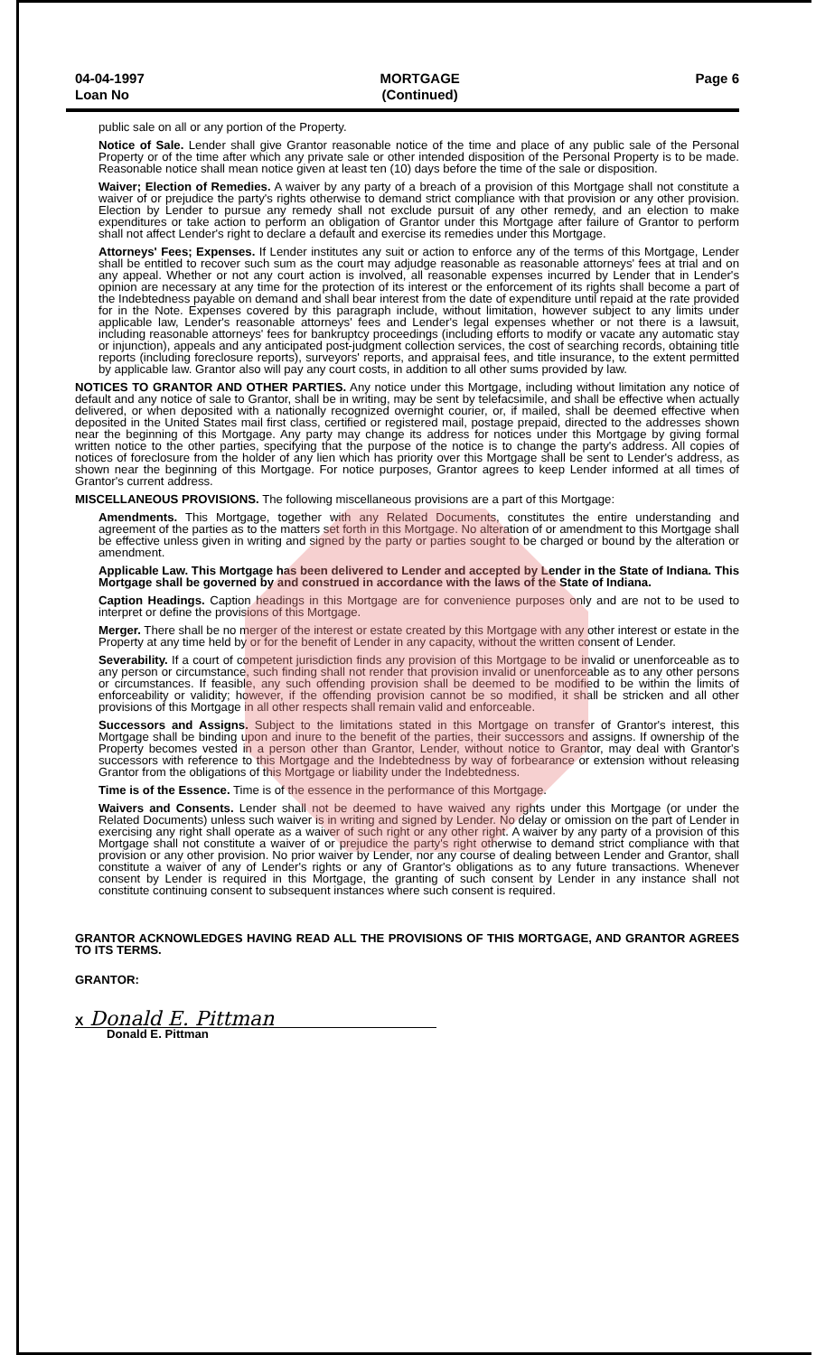04-04-1997
Loan No
MORTGAGE
(Continued)
Page 6
public sale on all or any portion of the Property.
Notice of Sale. Lender shall give Grantor reasonable notice of the time and place of any public sale of the Personal Property or of the time after which any private sale or other intended disposition of the Personal Property is to be made. Reasonable notice shall mean notice given at least ten (10) days before the time of the sale or disposition.
Waiver; Election of Remedies. A waiver by any party of a breach of a provision of this Mortgage shall not constitute a waiver of or prejudice the party's rights otherwise to demand strict compliance with that provision or any other provision. Election by Lender to pursue any remedy shall not exclude pursuit of any other remedy, and an election to make expenditures or take action to perform an obligation of Grantor under this Mortgage after failure of Grantor to perform shall not affect Lender's right to declare a default and exercise its remedies under this Mortgage.
Attorneys' Fees; Expenses. If Lender institutes any suit or action to enforce any of the terms of this Mortgage, Lender shall be entitled to recover such sum as the court may adjudge reasonable as reasonable attorneys' fees at trial and on any appeal. Whether or not any court action is involved, all reasonable expenses incurred by Lender that in Lender's opinion are necessary at any time for the protection of its interest or the enforcement of its rights shall become a part of the Indebtedness payable on demand and shall bear interest from the date of expenditure until repaid at the rate provided for in the Note. Expenses covered by this paragraph include, without limitation, however subject to any limits under applicable law, Lender's reasonable attorneys' fees and Lender's legal expenses whether or not there is a lawsuit, including reasonable attorneys' fees for bankruptcy proceedings (including efforts to modify or vacate any automatic stay or injunction), appeals and any anticipated post-judgment collection services, the cost of searching records, obtaining title reports (including foreclosure reports), surveyors' reports, and appraisal fees, and title insurance, to the extent permitted by applicable law. Grantor also will pay any court costs, in addition to all other sums provided by law.
NOTICES TO GRANTOR AND OTHER PARTIES. Any notice under this Mortgage, including without limitation any notice of default and any notice of sale to Grantor, shall be in writing, may be sent by telefacsimile, and shall be effective when actually delivered, or when deposited with a nationally recognized overnight courier, or, if mailed, shall be deemed effective when deposited in the United States mail first class, certified or registered mail, postage prepaid, directed to the addresses shown near the beginning of this Mortgage. Any party may change its address for notices under this Mortgage by giving formal written notice to the other parties, specifying that the purpose of the notice is to change the party's address. All copies of notices of foreclosure from the holder of any lien which has priority over this Mortgage shall be sent to Lender's address, as shown near the beginning of this Mortgage. For notice purposes, Grantor agrees to keep Lender informed at all times of Grantor's current address.
MISCELLANEOUS PROVISIONS. The following miscellaneous provisions are a part of this Mortgage:
Amendments. This Mortgage, together with any Related Documents, constitutes the entire understanding and agreement of the parties as to the matters set forth in this Mortgage. No alteration of or amendment to this Mortgage shall be effective unless given in writing and signed by the party or parties sought to be charged or bound by the alteration or amendment.
Applicable Law. This Mortgage has been delivered to Lender and accepted by Lender in the State of Indiana. This Mortgage shall be governed by and construed in accordance with the laws of the State of Indiana.
Caption Headings. Caption headings in this Mortgage are for convenience purposes only and are not to be used to interpret or define the provisions of this Mortgage.
Merger. There shall be no merger of the interest or estate created by this Mortgage with any other interest or estate in the Property at any time held by or for the benefit of Lender in any capacity, without the written consent of Lender.
Severability. If a court of competent jurisdiction finds any provision of this Mortgage to be invalid or unenforceable as to any person or circumstance, such finding shall not render that provision invalid or unenforceable as to any other persons or circumstances. If feasible, any such offending provision shall be deemed to be modified to be within the limits of enforceability or validity; however, if the offending provision cannot be so modified, it shall be stricken and all other provisions of this Mortgage in all other respects shall remain valid and enforceable.
Successors and Assigns. Subject to the limitations stated in this Mortgage on transfer of Grantor's interest, this Mortgage shall be binding upon and inure to the benefit of the parties, their successors and assigns. If ownership of the Property becomes vested in a person other than Grantor, Lender, without notice to Grantor, may deal with Grantor's successors with reference to this Mortgage and the Indebtedness by way of forbearance or extension without releasing Grantor from the obligations of this Mortgage or liability under the Indebtedness.
Time is of the Essence. Time is of the essence in the performance of this Mortgage.
Waivers and Consents. Lender shall not be deemed to have waived any rights under this Mortgage (or under the Related Documents) unless such waiver is in writing and signed by Lender. No delay or omission on the part of Lender in exercising any right shall operate as a waiver of such right or any other right. A waiver by any party of a provision of this Mortgage shall not constitute a waiver of or prejudice the party's right otherwise to demand strict compliance with that provision or any other provision. No prior waiver by Lender, nor any course of dealing between Lender and Grantor, shall constitute a waiver of any of Lender's rights or any of Grantor's obligations as to any future transactions. Whenever consent by Lender is required in this Mortgage, the granting of such consent by Lender in any instance shall not constitute continuing consent to subsequent instances where such consent is required.
GRANTOR ACKNOWLEDGES HAVING READ ALL THE PROVISIONS OF THIS MORTGAGE, AND GRANTOR AGREES TO ITS TERMS.
GRANTOR:
X Donald E. Pittman
Donald E. Pittman